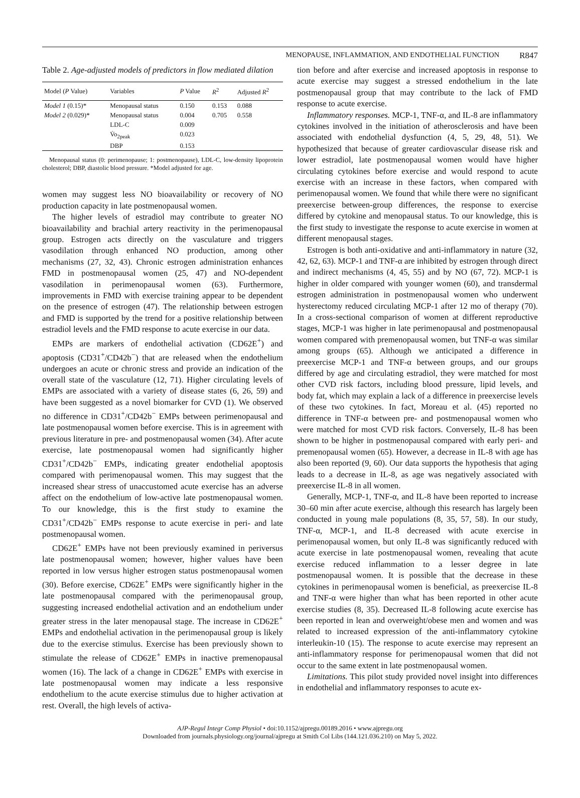MENOPAUSE, INFLAMMATION, AND ENDOTHELIAL FUNCTION R847
Table 2. Age-adjusted models of predictors in flow mediated dilation
| Model ( P Value) | Variables | P Value | R<sup>2</sup> | Adjusted R<sup>2</sup> |
| --- | --- | --- | --- | --- |
| Model 1 (0.15)* | Menopausal status | 0.150 | 0.153 | 0.088 |
| Model 2 (0.029)* | Menopausal status | 0.004 | 0.705 | 0.558 |
| | LDL-C | 0.009 | | |
| | V̇o<sub>2peak</sub> | 0.023 | | |
| | DBP | 0.153 | | |
Menopausal status (0: perimenopause; 1: postmenopause), LDL-C, low-density lipoprotein cholesterol; DBP, diastolic blood pressure. *Model adjusted for age.
women may suggest less NO bioavailability or recovery of NO production capacity in late postmenopausal women.
The higher levels of estradiol may contribute to greater NO bioavailability and brachial artery reactivity in the perimenopausal group. Estrogen acts directly on the vasculature and triggers vasodilation through enhanced NO production, among other mechanisms (27, 32, 43). Chronic estrogen administration enhances FMD in postmenopausal women (25, 47) and NO-dependent vasodilation in perimenopausal women (63). Furthermore, improvements in FMD with exercise training appear to be dependent on the presence of estrogen (47). The relationship between estrogen and FMD is supported by the trend for a positive relationship between estradiol levels and the FMD response to acute exercise in our data.
EMPs are markers of endothelial activation (CD62E<sup>+</sup>) and apoptosis (CD31<sup>+</sup>/CD42b<sup>−</sup>) that are released when the endothelium undergoes an acute or chronic stress and provide an indication of the overall state of the vasculature (12, 71). Higher circulating levels of EMPs are associated with a variety of disease states (6, 26, 59) and have been suggested as a novel biomarker for CVD (1). We observed no difference in CD31<sup>+</sup>/CD42b<sup>−</sup> EMPs between perimenopausal and late postmenopausal women before exercise. This is in agreement with previous literature in pre- and postmenopausal women (34). After acute exercise, late postmenopausal women had significantly higher CD31<sup>+</sup>/CD42b<sup>−</sup> EMPs, indicating greater endothelial apoptosis compared with perimenopausal women. This may suggest that the increased shear stress of unaccustomed acute exercise has an adverse affect on the endothelium of low-active late postmenopausal women. To our knowledge, this is the first study to examine the CD31<sup>+</sup>/CD42b<sup>−</sup> EMPs response to acute exercise in peri- and late postmenopausal women.
CD62E<sup>+</sup> EMPs have not been previously examined in periversus late postmenopausal women; however, higher values have been reported in low versus higher estrogen status postmenopausal women (30). Before exercise, CD62E<sup>+</sup> EMPs were significantly higher in the late postmenopausal compared with the perimenopausal group, suggesting increased endothelial activation and an endothelium under greater stress in the later menopausal stage. The increase in CD62E<sup>+</sup> EMPs and endothelial activation in the perimenopausal group is likely due to the exercise stimulus. Exercise has been previously shown to stimulate the release of CD62E<sup>+</sup> EMPs in inactive premenopausal women (16). The lack of a change in CD62E<sup>+</sup> EMPs with exercise in late postmenopausal women may indicate a less responsive endothelium to the acute exercise stimulus due to higher activation at rest. Overall, the high levels of activa-
tion before and after exercise and increased apoptosis in response to acute exercise may suggest a stressed endothelium in the late postmenopausal group that may contribute to the lack of FMD response to acute exercise.
Inflammatory responses. MCP-1, TNF-α, and IL-8 are inflammatory cytokines involved in the initiation of atherosclerosis and have been associated with endothelial dysfunction (4, 5, 29, 48, 51). We hypothesized that because of greater cardiovascular disease risk and lower estradiol, late postmenopausal women would have higher circulating cytokines before exercise and would respond to acute exercise with an increase in these factors, when compared with perimenopausal women. We found that while there were no significant preexercise between-group differences, the response to exercise differed by cytokine and menopausal status. To our knowledge, this is the first study to investigate the response to acute exercise in women at different menopausal stages.
Estrogen is both anti-oxidative and anti-inflammatory in nature (32, 42, 62, 63). MCP-1 and TNF-α are inhibited by estrogen through direct and indirect mechanisms (4, 45, 55) and by NO (67, 72). MCP-1 is higher in older compared with younger women (60), and transdermal estrogen administration in postmenopausal women who underwent hysterectomy reduced circulating MCP-1 after 12 mo of therapy (70). In a cross-sectional comparison of women at different reproductive stages, MCP-1 was higher in late perimenopausal and postmenopausal women compared with premenopausal women, but TNF-α was similar among groups (65). Although we anticipated a difference in preexercise MCP-1 and TNF-α between groups, and our groups differed by age and circulating estradiol, they were matched for most other CVD risk factors, including blood pressure, lipid levels, and body fat, which may explain a lack of a difference in preexercise levels of these two cytokines. In fact, Moreau et al. (45) reported no difference in TNF-α between pre- and postmenopausal women who were matched for most CVD risk factors. Conversely, IL-8 has been shown to be higher in postmenopausal compared with early peri- and premenopausal women (65). However, a decrease in IL-8 with age has also been reported (9, 60). Our data supports the hypothesis that aging leads to a decrease in IL-8, as age was negatively associated with preexercise IL-8 in all women.
Generally, MCP-1, TNF-α, and IL-8 have been reported to increase 30–60 min after acute exercise, although this research has largely been conducted in young male populations (8, 35, 57, 58). In our study, TNF-α, MCP-1, and IL-8 decreased with acute exercise in perimenopausal women, but only IL-8 was significantly reduced with acute exercise in late postmenopausal women, revealing that acute exercise reduced inflammation to a lesser degree in late postmenopausal women. It is possible that the decrease in these cytokines in perimenopausal women is beneficial, as preexercise IL-8 and TNF-α were higher than what has been reported in other acute exercise studies (8, 35). Decreased IL-8 following acute exercise has been reported in lean and overweight/obese men and women and was related to increased expression of the anti-inflammatory cytokine interleukin-10 (15). The response to acute exercise may represent an anti-inflammatory response for perimenopausal women that did not occur to the same extent in late postmenopausal women.
Limitations. This pilot study provided novel insight into differences in endothelial and inflammatory responses to acute ex-
AJP-Regul Integr Comp Physiol • doi:10.1152/ajpregu.00189.2016 • www.ajpregu.org
Downloaded from journals.physiology.org/journal/ajpregu at Smith Col Libs (144.121.036.210) on May 5, 2022.